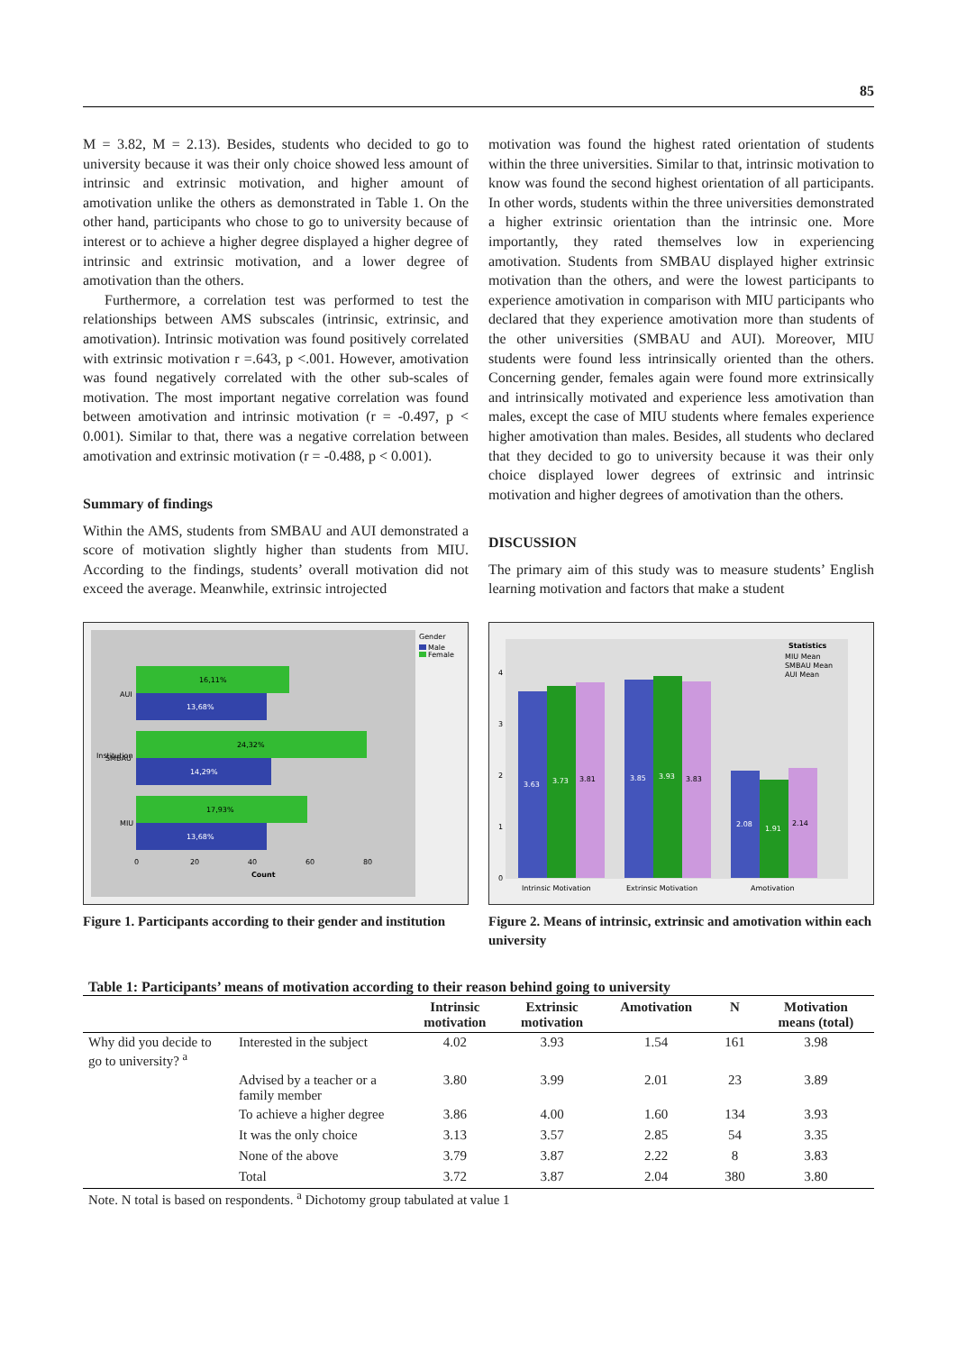85
M = 3.82, M = 2.13). Besides, students who decided to go to university because it was their only choice showed less amount of intrinsic and extrinsic motivation, and higher amount of amotivation unlike the others as demonstrated in Table 1. On the other hand, participants who chose to go to university because of interest or to achieve a higher degree displayed a higher degree of intrinsic and extrinsic motivation, and a lower degree of amotivation than the others.
Furthermore, a correlation test was performed to test the relationships between AMS subscales (intrinsic, extrinsic, and amotivation). Intrinsic motivation was found positively correlated with extrinsic motivation r =.643, p <.001. However, amotivation was found negatively correlated with the other sub-scales of motivation. The most important negative correlation was found between amotivation and intrinsic motivation (r = -0.497, p < 0.001). Similar to that, there was a negative correlation between amotivation and extrinsic motivation (r = -0.488, p < 0.001).
Summary of findings
Within the AMS, students from SMBAU and AUI demonstrated a score of motivation slightly higher than students from MIU. According to the findings, students’ overall motivation did not exceed the average. Meanwhile, extrinsic introjected
motivation was found the highest rated orientation of students within the three universities. Similar to that, intrinsic motivation to know was found the second highest orientation of all participants. In other words, students within the three universities demonstrated a higher extrinsic orientation than the intrinsic one. More importantly, they rated themselves low in experiencing amotivation. Students from SMBAU displayed higher extrinsic motivation than the others, and were the lowest participants to experience amotivation in comparison with MIU participants who declared that they experience amotivation more than students of the other universities (SMBAU and AUI). Moreover, MIU students were found less intrinsically oriented than the others. Concerning gender, females again were found more extrinsically and intrinsically motivated and experience less amotivation than males, except the case of MIU students where females experience higher amotivation than males. Besides, all students who declared that they decided to go to university because it was their only choice displayed lower degrees of extrinsic and intrinsic motivation and higher degrees of amotivation than the others.
DISCUSSION
The primary aim of this study was to measure students’ English learning motivation and factors that make a student
Gender
Male
Female
16,11%
13,68%
24,32%
14,29%
17,93%
13,68%
AUI
SMBAU
MIU
0
20
40
60
80
Count
Institution
Figure 1. Participants according to their gender and institution
Statistics
MIU Mean
SMBAU Mean
AUI Mean
4
3
2
1
0
3.63
3.73
3.81
3.85
3.93
3.83
2.08
1.91
2.14
Intrinsic Motivation
Extrinsic Motivation
Amotivation
Figure 2. Means of intrinsic, extrinsic and amotivation within each university
Table 1: Participants’ means of motivation according to their reason behind going to university
| | | Intrinsic motivation | Extrinsic motivation | Amotivation | N | Motivation means (total) |
| --- | --- | --- | --- | --- | --- | --- |
| Why did you decide to go to university? <sup>a</sup> | Interested in the subject | 4.02 | 3.93 | 1.54 | 161 | 3.98 |
| | Advised by a teacher or a family member | 3.80 | 3.99 | 2.01 | 23 | 3.89 |
| | To achieve a higher degree | 3.86 | 4.00 | 1.60 | 134 | 3.93 |
| | It was the only choice | 3.13 | 3.57 | 2.85 | 54 | 3.35 |
| | None of the above | 3.79 | 3.87 | 2.22 | 8 | 3.83 |
| | Total | 3.72 | 3.87 | 2.04 | 380 | 3.80 |
Note. N total is based on respondents. <sup>a</sup> Dichotomy group tabulated at value 1